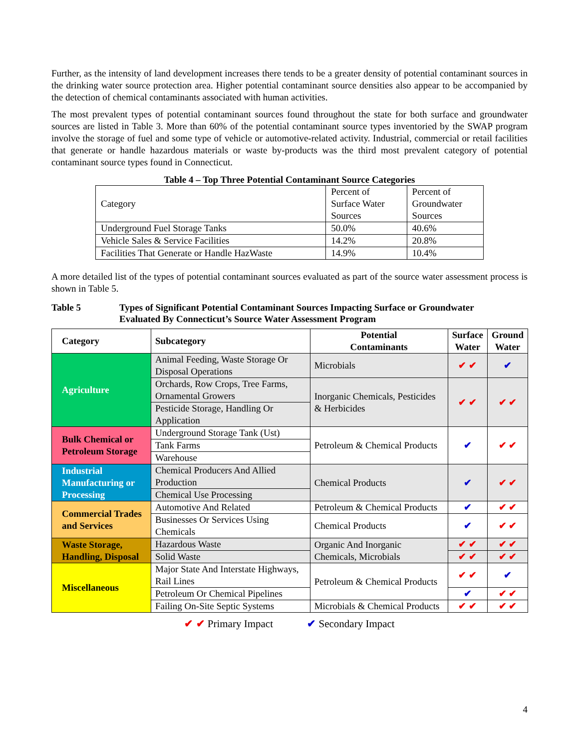Further, as the intensity of land development increases there tends to be a greater density of potential contaminant sources in the drinking water source protection area. Higher potential contaminant source densities also appear to be accompanied by the detection of chemical contaminants associated with human activities.
The most prevalent types of potential contaminant sources found throughout the state for both surface and groundwater sources are listed in Table 3. More than 60% of the potential contaminant source types inventoried by the SWAP program involve the storage of fuel and some type of vehicle or automotive-related activity. Industrial, commercial or retail facilities that generate or handle hazardous materials or waste by-products was the third most prevalent category of potential contaminant source types found in Connecticut.
Table 4 – Top Three Potential Contaminant Source Categories
| Category | Percent of Surface Water Sources | Percent of Groundwater Sources |
| Underground Fuel Storage Tanks | 50.0% | 40.6% |
| Vehicle Sales & Service Facilities | 14.2% | 20.8% |
| Facilities That Generate or Handle HazWaste | 14.9% | 10.4% |
A more detailed list of the types of potential contaminant sources evaluated as part of the source water assessment process is shown in Table 5.
Table 5 Types of Significant Potential Contaminant Sources Impacting Surface or Groundwater
Evaluated By Connecticut’s Source Water Assessment Program
| Category | Subcategory | Potential Contaminants | Surface Water | Ground Water |
| --- | --- | --- | --- | --- |
| Agriculture | Animal Feeding, Waste Storage Or Disposal Operations | Microbials | ✔ ✔ | ✔ |
| | Orchards, Row Crops, Tree Farms, Ornamental Growers | Inorganic Chemicals, Pesticides & Herbicides | ✔ ✔ | ✔ ✔ |
| | Pesticide Storage, Handling Or Application | | | |
| Bulk Chemical or Petroleum Storage | Underground Storage Tank (Ust) | Petroleum & Chemical Products | ✔ | ✔ ✔ |
| | Tank Farms | | | |
| | Warehouse | | | |
| Industrial Manufacturing or Processing | Chemical Producers And Allied Production | Chemical Products | ✔ | ✔ ✔ |
| | Chemical Use Processing | | | |
| Commercial Trades and Services | Automotive And Related | Petroleum & Chemical Products | ✔ | ✔ ✔ |
| | Businesses Or Services Using Chemicals | Chemical Products | ✔ | ✔ ✔ |
| Waste Storage, Handling, Disposal | Hazardous Waste | Organic And Inorganic Chemicals, Microbials | ✔ ✔ | ✔ ✔ |
| | Solid Waste | | ✔ ✔ | ✔ ✔ |
| Miscellaneous | Major State And Interstate Highways, Rail Lines | Petroleum & Chemical Products | ✔ ✔ | ✔ |
| | Petroleum Or Chemical Pipelines | | ✔ | ✔ ✔ |
| | Failing On-Site Septic Systems | Microbials & Chemical Products | ✔ ✔ | ✔ ✔ |
✔ ✔ Primary Impact ✔ Secondary Impact
4